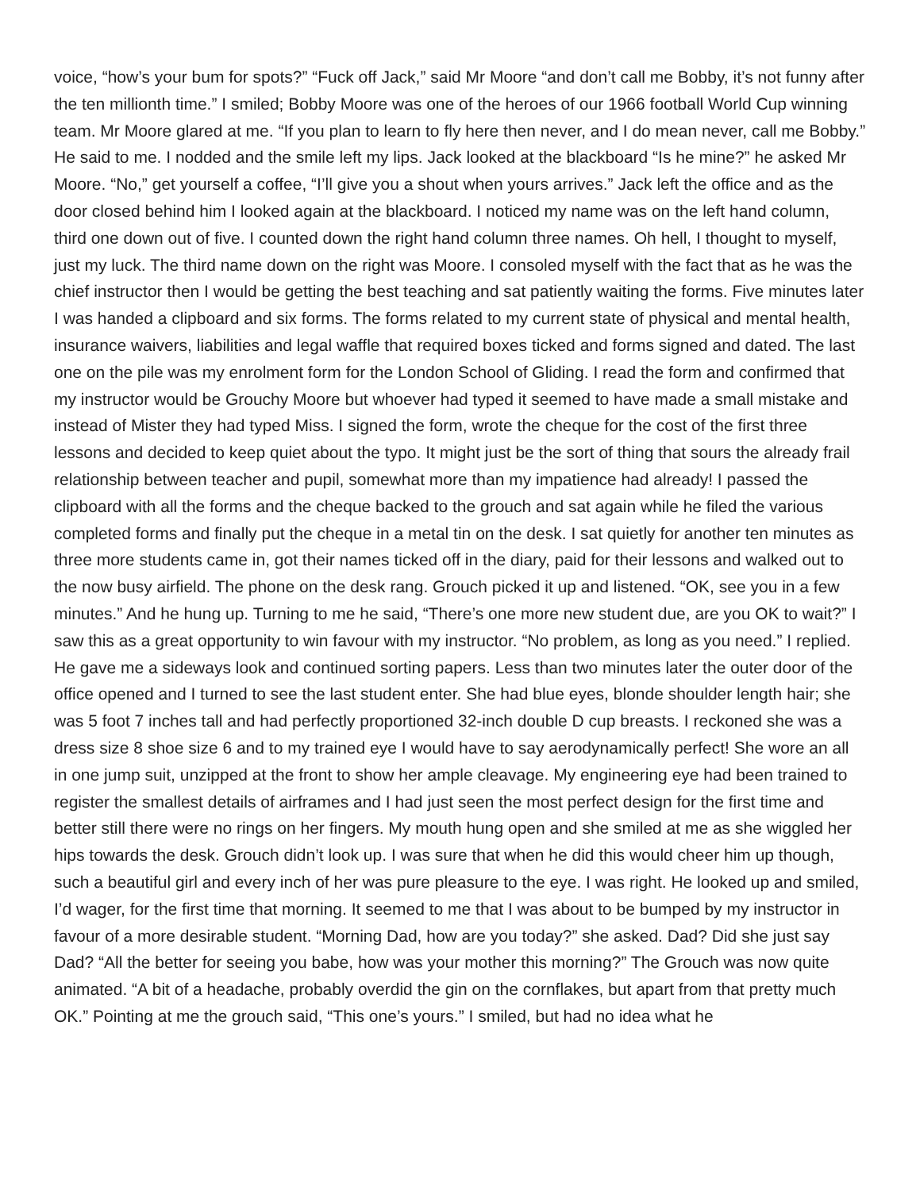voice, “how’s your bum for spots?” “Fuck off Jack,” said Mr Moore “and don’t call me Bobby, it’s not funny after the ten millionth time.” I smiled; Bobby Moore was one of the heroes of our 1966 football World Cup winning team. Mr Moore glared at me. “If you plan to learn to fly here then never, and I do mean never, call me Bobby.” He said to me. I nodded and the smile left my lips. Jack looked at the blackboard “Is he mine?” he asked Mr Moore. “No,” get yourself a coffee, “I’ll give you a shout when yours arrives.” Jack left the office and as the door closed behind him I looked again at the blackboard. I noticed my name was on the left hand column, third one down out of five. I counted down the right hand column three names. Oh hell, I thought to myself, just my luck. The third name down on the right was Moore. I consoled myself with the fact that as he was the chief instructor then I would be getting the best teaching and sat patiently waiting the forms. Five minutes later I was handed a clipboard and six forms. The forms related to my current state of physical and mental health, insurance waivers, liabilities and legal waffle that required boxes ticked and forms signed and dated. The last one on the pile was my enrolment form for the London School of Gliding. I read the form and confirmed that my instructor would be Grouchy Moore but whoever had typed it seemed to have made a small mistake and instead of Mister they had typed Miss. I signed the form, wrote the cheque for the cost of the first three lessons and decided to keep quiet about the typo. It might just be the sort of thing that sours the already frail relationship between teacher and pupil, somewhat more than my impatience had already! I passed the clipboard with all the forms and the cheque backed to the grouch and sat again while he filed the various completed forms and finally put the cheque in a metal tin on the desk. I sat quietly for another ten minutes as three more students came in, got their names ticked off in the diary, paid for their lessons and walked out to the now busy airfield. The phone on the desk rang. Grouch picked it up and listened. “OK, see you in a few minutes.” And he hung up. Turning to me he said, “There’s one more new student due, are you OK to wait?” I saw this as a great opportunity to win favour with my instructor. “No problem, as long as you need.” I replied. He gave me a sideways look and continued sorting papers. Less than two minutes later the outer door of the office opened and I turned to see the last student enter. She had blue eyes, blonde shoulder length hair; she was 5 foot 7 inches tall and had perfectly proportioned 32-inch double D cup breasts. I reckoned she was a dress size 8 shoe size 6 and to my trained eye I would have to say aerodynamically perfect! She wore an all in one jump suit, unzipped at the front to show her ample cleavage. My engineering eye had been trained to register the smallest details of airframes and I had just seen the most perfect design for the first time and better still there were no rings on her fingers. My mouth hung open and she smiled at me as she wiggled her hips towards the desk. Grouch didn’t look up. I was sure that when he did this would cheer him up though, such a beautiful girl and every inch of her was pure pleasure to the eye. I was right. He looked up and smiled, I’d wager, for the first time that morning. It seemed to me that I was about to be bumped by my instructor in favour of a more desirable student. “Morning Dad, how are you today?” she asked. Dad? Did she just say Dad? “All the better for seeing you babe, how was your mother this morning?” The Grouch was now quite animated. “A bit of a headache, probably overdid the gin on the cornflakes, but apart from that pretty much OK.” Pointing at me the grouch said, “This one’s yours.” I smiled, but had no idea what he